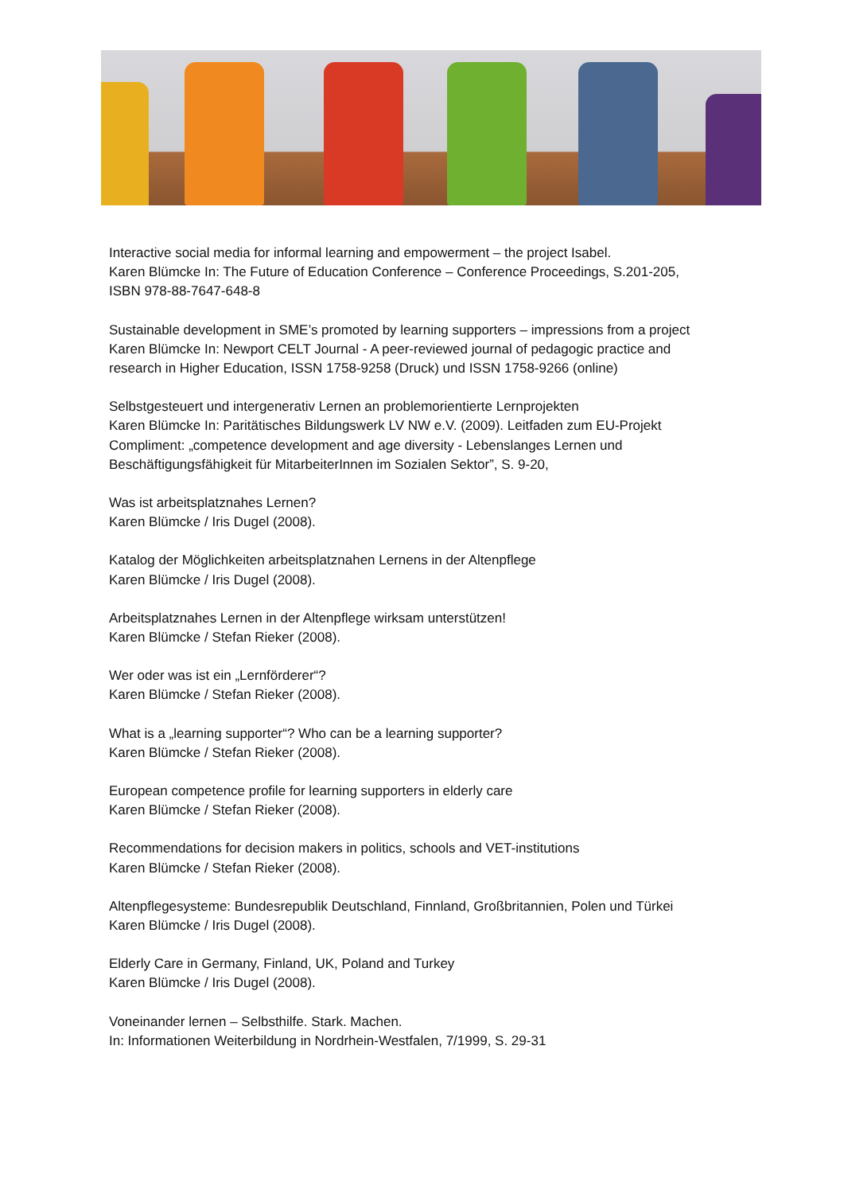Interactive social media for informal learning and empowerment – the project Isabel.
Karen Blümcke In: The Future of Education Conference – Conference Proceedings, S.201-205,
ISBN 978-88-7647-648-8
Sustainable development in SME’s promoted by learning supporters – impressions from a project
Karen Blümcke In: Newport CELT Journal - A peer-reviewed journal of pedagogic practice and
research in Higher Education, ISSN 1758-9258 (Druck) und ISSN 1758-9266 (online)
Selbstgesteuert und intergenerativ Lernen an problemorientierte Lernprojekten
Karen Blümcke In: Paritätisches Bildungswerk LV NW e.V. (2009). Leitfaden zum EU-Projekt
Compliment: „competence development and age diversity - Lebenslanges Lernen und
Beschäftigungsfähigkeit für MitarbeiterInnen im Sozialen Sektor”, S. 9-20,
Was ist arbeitsplatznahes Lernen?
Karen Blümcke / Iris Dugel (2008).
Katalog der Möglichkeiten arbeitsplatznahen Lernens in der Altenpflege
Karen Blümcke / Iris Dugel (2008).
Arbeitsplatznahes Lernen in der Altenpflege wirksam unterstützen!
Karen Blümcke / Stefan Rieker (2008).
Wer oder was ist ein „Lernförderer“?
Karen Blümcke / Stefan Rieker (2008).
What is a „learning supporter“? Who can be a learning supporter?
Karen Blümcke / Stefan Rieker (2008).
European competence profile for learning supporters in elderly care
Karen Blümcke / Stefan Rieker (2008).
Recommendations for decision makers in politics, schools and VET-institutions
Karen Blümcke / Stefan Rieker (2008).
Altenpflegesysteme: Bundesrepublik Deutschland, Finnland, Großbritannien, Polen und Türkei
Karen Blümcke / Iris Dugel (2008).
Elderly Care in Germany, Finland, UK, Poland and Turkey
Karen Blümcke / Iris Dugel (2008).
Voneinander lernen – Selbsthilfe. Stark. Machen.
In: Informationen Weiterbildung in Nordrhein-Westfalen, 7/1999, S. 29-31